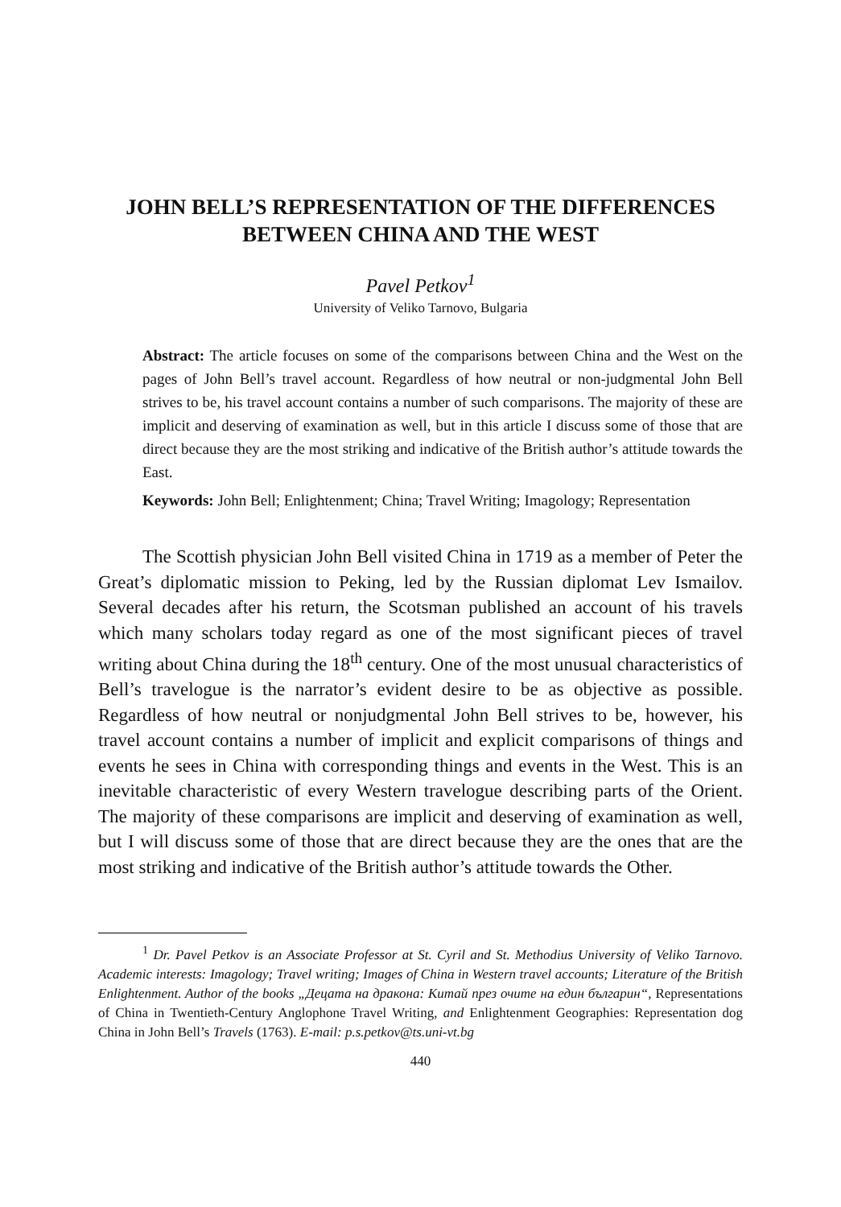JOHN BELL’S REPRESENTATION OF THE DIFFERENCES BETWEEN CHINA AND THE WEST
Pavel Petkov<sup>1</sup>
University of Veliko Tarnovo, Bulgaria
Abstract: The article focuses on some of the comparisons between China and the West on the pages of John Bell’s travel account. Regardless of how neutral or non-judgmental John Bell strives to be, his travel account contains a number of such comparisons. The majority of these are implicit and deserving of examination as well, but in this article I discuss some of those that are direct because they are the most striking and indicative of the British author’s attitude towards the East.
Keywords: John Bell; Enlightenment; China; Travel Writing; Imagology; Representation
The Scottish physician John Bell visited China in 1719 as a member of Peter the Great’s diplomatic mission to Peking, led by the Russian diplomat Lev Ismailov. Several decades after his return, the Scotsman published an account of his travels which many scholars today regard as one of the most significant pieces of travel writing about China during the 18<sup>th</sup> century. One of the most unusual characteristics of Bell’s travelogue is the narrator’s evident desire to be as objective as possible. Regardless of how neutral or nonjudgmental John Bell strives to be, however, his travel account contains a number of implicit and explicit comparisons of things and events he sees in China with corresponding things and events in the West. This is an inevitable characteristic of every Western travelogue describing parts of the Orient. The majority of these comparisons are implicit and deserving of examination as well, but I will discuss some of those that are direct because they are the ones that are the most striking and indicative of the British author’s attitude towards the Other.
<sup>1</sup> Dr. Pavel Petkov is an Associate Professor at St. Cyril and St. Methodius University of Veliko Tarnovo. Academic interests: Imagology; Travel writing; Images of China in Western travel accounts; Literature of the British Enlightenment. Author of the books „Децата на дракона: Китай през очите на един българин“, Representations of China in Twentieth-Century Anglophone Travel Writing, and Enlightenment Geographies: Representation dog China in John Bell’s Travels (1763). E-mail: p.s.petkov@ts.uni-vt.bg
440